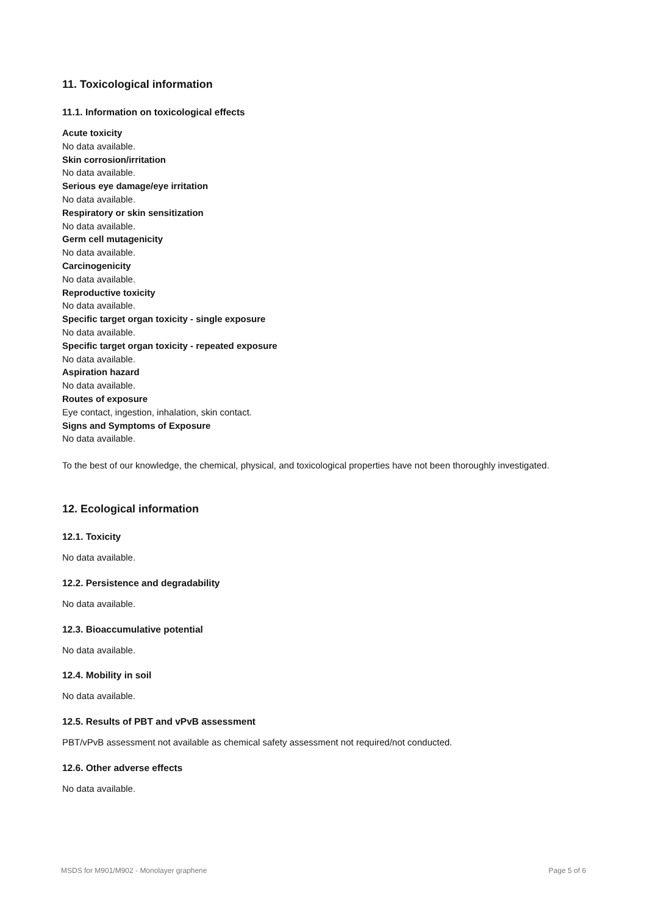11. Toxicological information
11.1. Information on toxicological effects
Acute toxicity
No data available.
Skin corrosion/irritation
No data available.
Serious eye damage/eye irritation
No data available.
Respiratory or skin sensitization
No data available.
Germ cell mutagenicity
No data available.
Carcinogenicity
No data available.
Reproductive toxicity
No data available.
Specific target organ toxicity - single exposure
No data available.
Specific target organ toxicity - repeated exposure
No data available.
Aspiration hazard
No data available.
Routes of exposure
Eye contact, ingestion, inhalation, skin contact.
Signs and Symptoms of Exposure
No data available.
To the best of our knowledge, the chemical, physical, and toxicological properties have not been thoroughly investigated.
12. Ecological information
12.1. Toxicity
No data available.
12.2. Persistence and degradability
No data available.
12.3. Bioaccumulative potential
No data available.
12.4. Mobility in soil
No data available.
12.5. Results of PBT and vPvB assessment
PBT/vPvB assessment not available as chemical safety assessment not required/not conducted.
12.6. Other adverse effects
No data available.
MSDS for M901/M902 - Monolayer graphene Page 5 of 6